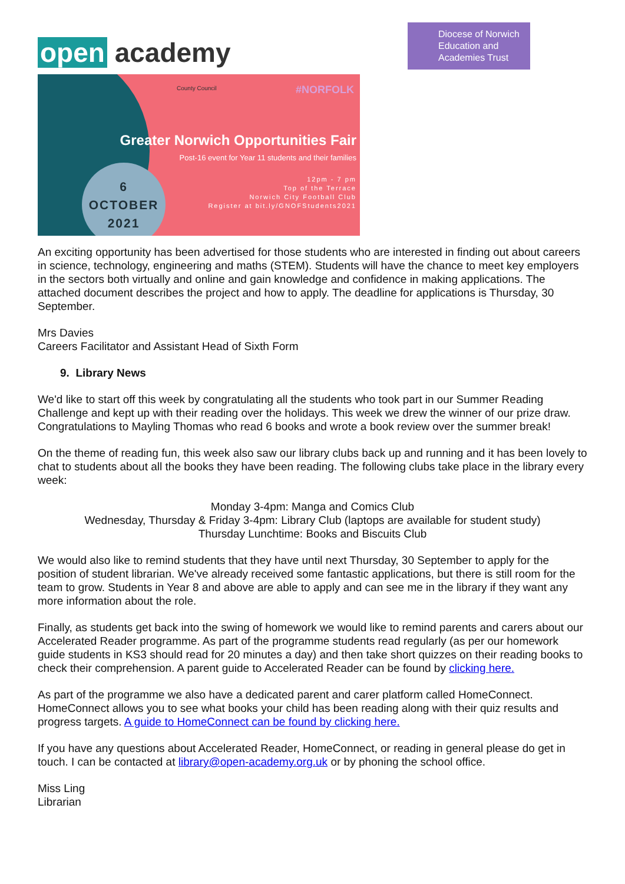open academy
Diocese of Norwich Education and Academies Trust
6
OCTOBER
2021
County Council #NORFOLK
Greater Norwich Opportunities Fair
Post-16 event for Year 11 students and their families
12pm - 7 pm
Top of the Terrace
Norwich City Football Club
Register at bit.ly/GNOFStudents2021
An exciting opportunity has been advertised for those students who are interested in finding out about careers in science, technology, engineering and maths (STEM). Students will have the chance to meet key employers in the sectors both virtually and online and gain knowledge and confidence in making applications. The attached document describes the project and how to apply. The deadline for applications is Thursday, 30 September.
Mrs Davies
Careers Facilitator and Assistant Head of Sixth Form
9. Library News
We'd like to start off this week by congratulating all the students who took part in our Summer Reading Challenge and kept up with their reading over the holidays. This week we drew the winner of our prize draw. Congratulations to Mayling Thomas who read 6 books and wrote a book review over the summer break!
On the theme of reading fun, this week also saw our library clubs back up and running and it has been lovely to chat to students about all the books they have been reading. The following clubs take place in the library every week:
Monday 3-4pm: Manga and Comics Club
Wednesday, Thursday & Friday 3-4pm: Library Club (laptops are available for student study)
Thursday Lunchtime: Books and Biscuits Club
We would also like to remind students that they have until next Thursday, 30 September to apply for the position of student librarian. We've already received some fantastic applications, but there is still room for the team to grow. Students in Year 8 and above are able to apply and can see me in the library if they want any more information about the role.
Finally, as students get back into the swing of homework we would like to remind parents and carers about our Accelerated Reader programme. As part of the programme students read regularly (as per our homework guide students in KS3 should read for 20 minutes a day) and then take short quizzes on their reading books to check their comprehension. A parent guide to Accelerated Reader can be found by clicking here.
As part of the programme we also have a dedicated parent and carer platform called HomeConnect. HomeConnect allows you to see what books your child has been reading along with their quiz results and progress targets. A guide to HomeConnect can be found by clicking here.
If you have any questions about Accelerated Reader, HomeConnect, or reading in general please do get in touch. I can be contacted at library@open-academy.org.uk or by phoning the school office.
Miss Ling
Librarian